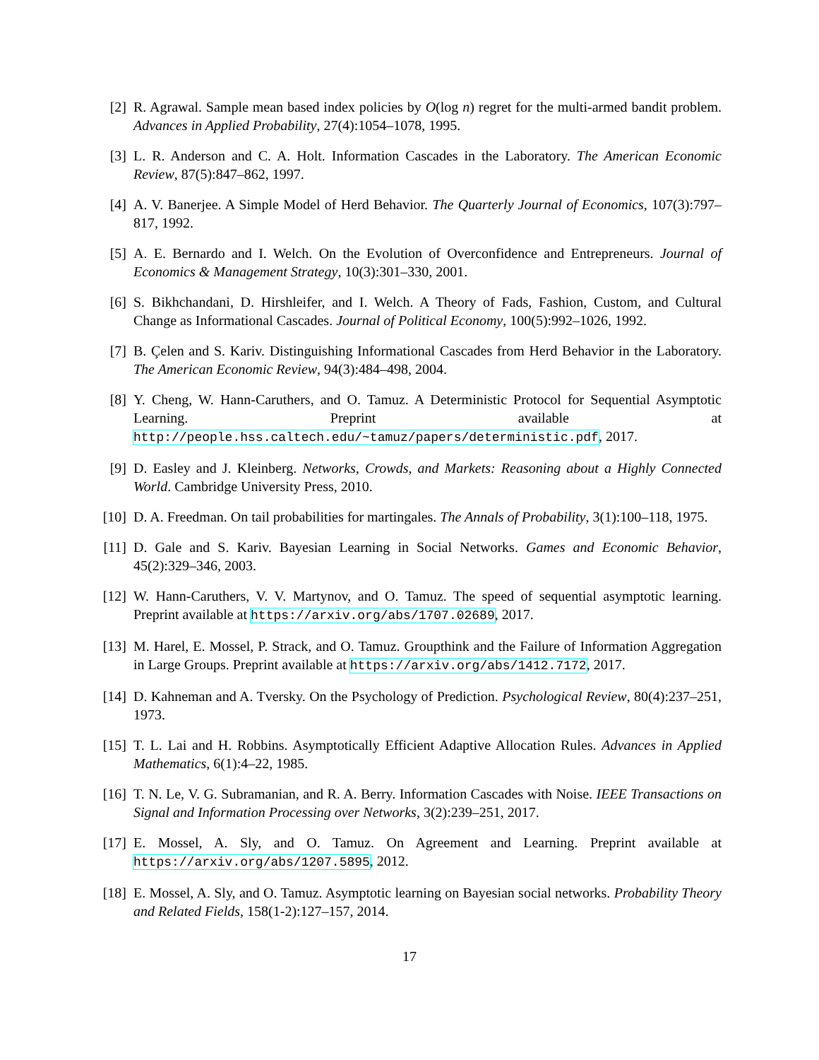[2] R. Agrawal. Sample mean based index policies by O(log n) regret for the multi-armed bandit problem. Advances in Applied Probability, 27(4):1054–1078, 1995.
[3] L. R. Anderson and C. A. Holt. Information Cascades in the Laboratory. The American Economic Review, 87(5):847–862, 1997.
[4] A. V. Banerjee. A Simple Model of Herd Behavior. The Quarterly Journal of Economics, 107(3):797–817, 1992.
[5] A. E. Bernardo and I. Welch. On the Evolution of Overconfidence and Entrepreneurs. Journal of Economics & Management Strategy, 10(3):301–330, 2001.
[6] S. Bikhchandani, D. Hirshleifer, and I. Welch. A Theory of Fads, Fashion, Custom, and Cultural Change as Informational Cascades. Journal of Political Economy, 100(5):992–1026, 1992.
[7] B. Çelen and S. Kariv. Distinguishing Informational Cascades from Herd Behavior in the Laboratory. The American Economic Review, 94(3):484–498, 2004.
[8] Y. Cheng, W. Hann-Caruthers, and O. Tamuz. A Deterministic Protocol for Sequential Asymptotic Learning. Preprint available at http://people.hss.caltech.edu/~tamuz/papers/deterministic.pdf, 2017.
[9] D. Easley and J. Kleinberg. Networks, Crowds, and Markets: Reasoning about a Highly Connected World. Cambridge University Press, 2010.
[10]
D. A. Freedman. On tail probabilities for martingales. The Annals of Probability, 3(1):100–118, 1975.
[11]
D. Gale and S. Kariv. Bayesian Learning in Social Networks. Games and Economic Behavior, 45(2):329–346, 2003.
[12]
W. Hann-Caruthers, V. V. Martynov, and O. Tamuz. The speed of sequential asymptotic learning. Preprint available at https://arxiv.org/abs/1707.02689, 2017.
[13]
M. Harel, E. Mossel, P. Strack, and O. Tamuz. Groupthink and the Failure of Information Aggregation in Large Groups. Preprint available at https://arxiv.org/abs/1412.7172, 2017.
[14]
D. Kahneman and A. Tversky. On the Psychology of Prediction. Psychological Review, 80(4):237–251, 1973.
[15]
T. L. Lai and H. Robbins. Asymptotically Efficient Adaptive Allocation Rules. Advances in Applied Mathematics, 6(1):4–22, 1985.
[16]
T. N. Le, V. G. Subramanian, and R. A. Berry. Information Cascades with Noise. IEEE Transactions on Signal and Information Processing over Networks, 3(2):239–251, 2017.
[17]
E. Mossel, A. Sly, and O. Tamuz. On Agreement and Learning. Preprint available at https://arxiv.org/abs/1207.5895, 2012.
[18]
E. Mossel, A. Sly, and O. Tamuz. Asymptotic learning on Bayesian social networks. Probability Theory and Related Fields, 158(1-2):127–157, 2014.
17